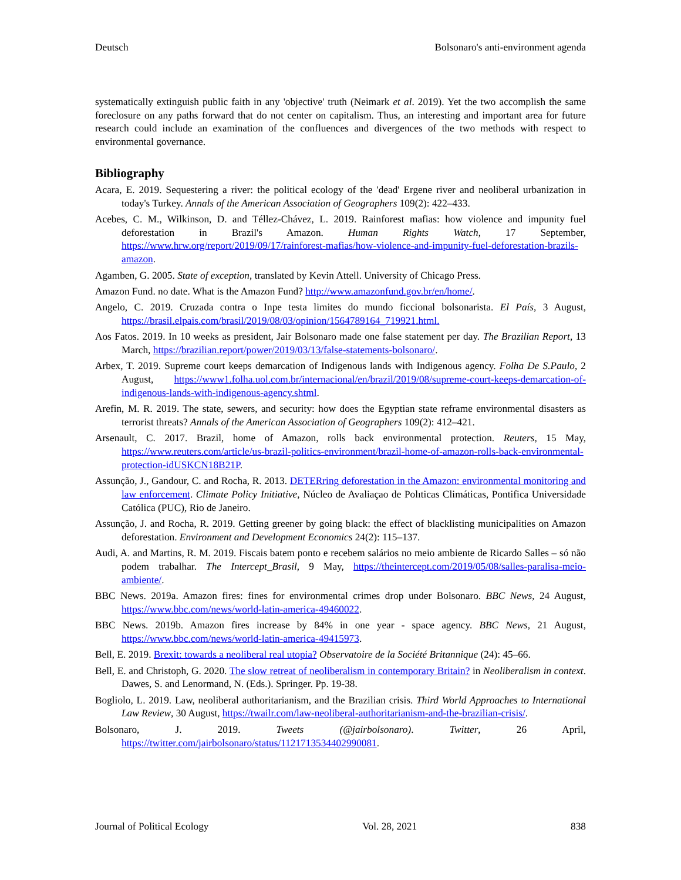Deutsch Bolsonaro's anti-environment agenda
systematically extinguish public faith in any 'objective' truth (Neimark et al. 2019). Yet the two accomplish the same foreclosure on any paths forward that do not center on capitalism. Thus, an interesting and important area for future research could include an examination of the confluences and divergences of the two methods with respect to environmental governance.
Bibliography
Acara, E. 2019. Sequestering a river: the political ecology of the 'dead' Ergene river and neoliberal urbanization in today's Turkey. Annals of the American Association of Geographers 109(2): 422–433.
Acebes, C. M., Wilkinson, D. and Téllez-Chávez, L. 2019. Rainforest mafias: how violence and impunity fuel deforestation in Brazil's Amazon. Human Rights Watch, 17 September, https://www.hrw.org/report/2019/09/17/rainforest-mafias/how-violence-and-impunity-fuel-deforestation-brazils-amazon.
Agamben, G. 2005. State of exception, translated by Kevin Attell. University of Chicago Press.
Amazon Fund. no date. What is the Amazon Fund? http://www.amazonfund.gov.br/en/home/.
Angelo, C. 2019. Cruzada contra o Inpe testa limites do mundo ficcional bolsonarista. El País, 3 August, https://brasil.elpais.com/brasil/2019/08/03/opinion/1564789164_719921.html.
Aos Fatos. 2019. In 10 weeks as president, Jair Bolsonaro made one false statement per day. The Brazilian Report, 13 March, https://brazilian.report/power/2019/03/13/false-statements-bolsonaro/.
Arbex, T. 2019. Supreme court keeps demarcation of Indigenous lands with Indigenous agency. Folha De S.Paulo, 2 August, https://www1.folha.uol.com.br/internacional/en/brazil/2019/08/supreme-court-keeps-demarcation-of-indigenous-lands-with-indigenous-agency.shtml.
Arefin, M. R. 2019. The state, sewers, and security: how does the Egyptian state reframe environmental disasters as terrorist threats? Annals of the American Association of Geographers 109(2): 412–421.
Arsenault, C. 2017. Brazil, home of Amazon, rolls back environmental protection. Reuters, 15 May, https://www.reuters.com/article/us-brazil-politics-environment/brazil-home-of-amazon-rolls-back-environmental-protection-idUSKCN18B21P.
Assunção, J., Gandour, C. and Rocha, R. 2013. DETERring deforestation in the Amazon: environmental monitoring and law enforcement. Climate Policy Initiative, Núcleo de Avaliaçao de Polıticas Climáticas, Pontifica Universidade Católica (PUC), Rio de Janeiro.
Assunção, J. and Rocha, R. 2019. Getting greener by going black: the effect of blacklisting municipalities on Amazon deforestation. Environment and Development Economics 24(2): 115–137.
Audi, A. and Martins, R. M. 2019. Fiscais batem ponto e recebem salários no meio ambiente de Ricardo Salles – só não podem trabalhar. The Intercept_Brasil, 9 May, https://theintercept.com/2019/05/08/salles-paralisa-meio-ambiente/.
BBC News. 2019a. Amazon fires: fines for environmental crimes drop under Bolsonaro. BBC News, 24 August, https://www.bbc.com/news/world-latin-america-49460022.
BBC News. 2019b. Amazon fires increase by 84% in one year - space agency. BBC News, 21 August, https://www.bbc.com/news/world-latin-america-49415973.
Bell, E. 2019. Brexit: towards a neoliberal real utopia? Observatoire de la Société Britannique (24): 45–66.
Bell, E. and Christoph, G. 2020. The slow retreat of neoliberalism in contemporary Britain? in Neoliberalism in context. Dawes, S. and Lenormand, N. (Eds.). Springer. Pp. 19-38.
Bogliolo, L. 2019. Law, neoliberal authoritarianism, and the Brazilian crisis. Third World Approaches to International Law Review, 30 August, https://twailr.com/law-neoliberal-authoritarianism-and-the-brazilian-crisis/.
Bolsonaro, J. 2019. Tweets (@jairbolsonaro). Twitter, 26 April, https://twitter.com/jairbolsonaro/status/1121713534402990081.
Journal of Political Ecology Vol. 28, 2021 838